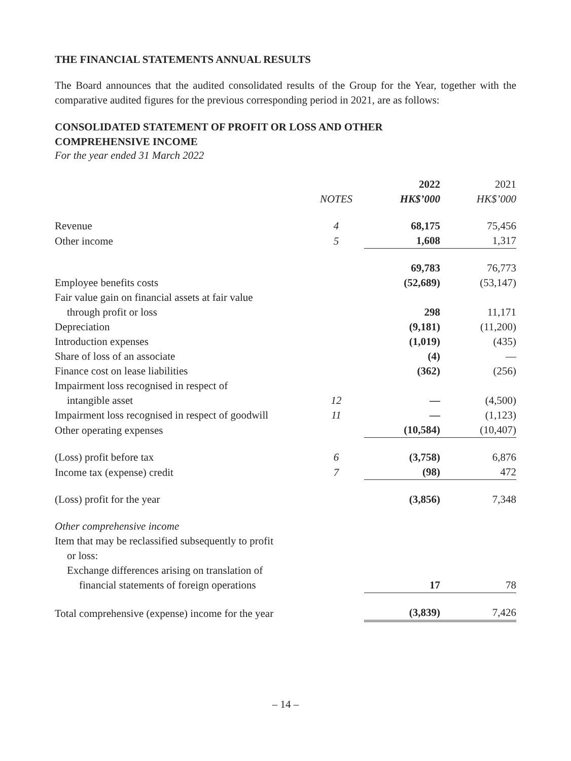THE FINANCIAL STATEMENTS ANNUAL RESULTS
The Board announces that the audited consolidated results of the Group for the Year, together with the comparative audited figures for the previous corresponding period in 2021, are as follows:
CONSOLIDATED STATEMENT OF PROFIT OR LOSS AND OTHER
COMPREHENSIVE INCOME
For the year ended 31 March 2022
| | | 2022 | 2021 |
| --- | --- | --- | --- |
| | NOTES | HK$’000 | HK$’000 |
| Revenue | 4 | 68,175 | 75,456 |
| Other income | 5 | 1,608 | 1,317 |
| | | 69,783 | 76,773 |
| Employee benefits costs | | (52,689) | (53,147) |
| Fair value gain on financial assets at fair value through profit or loss | | 298 | 11,171 |
| Depreciation | | (9,181) | (11,200) |
| Introduction expenses | | (1,019) | (435) |
| Share of loss of an associate | | (4) | — |
| Finance cost on lease liabilities | | (362) | (256) |
| Impairment loss recognised in respect of intangible asset | 12 | — | (4,500) |
| Impairment loss recognised in respect of goodwill | 11 | — | (1,123) |
| Other operating expenses | | (10,584) | (10,407) |
| (Loss) profit before tax | 6 | (3,758) | 6,876 |
| Income tax (expense) credit | 7 | (98) | 472 |
| (Loss) profit for the year | | (3,856) | 7,348 |
| Other comprehensive income | | | |
| Item that may be reclassified subsequently to profit or loss: | | | |
| Exchange differences arising on translation of financial statements of foreign operations | | 17 | 78 |
| Total comprehensive (expense) income for the year | | (3,839) | 7,426 |
– 14 –